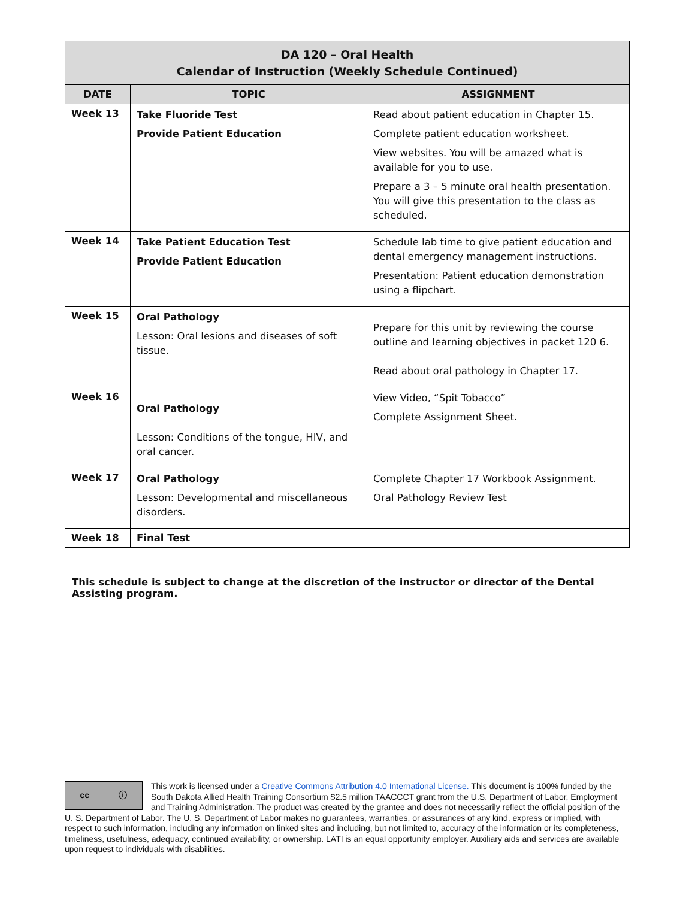| DA 120 – Oral Health Calendar of Instruction (Weekly Schedule Continued) | | |
| --- | --- | --- |
| DATE | TOPIC | ASSIGNMENT |
| Week 13 | Take Fluoride Test Provide Patient Education | Read about patient education in Chapter 15. Complete patient education worksheet. View websites. You will be amazed what is available for you to use. Prepare a 3 – 5 minute oral health presentation. You will give this presentation to the class as scheduled. |
| Week 14 | Take Patient Education Test Provide Patient Education | Schedule lab time to give patient education and dental emergency management instructions. Presentation: Patient education demonstration using a flipchart. |
| Week 15 | Oral Pathology Lesson: Oral lesions and diseases of soft tissue. | Prepare for this unit by reviewing the course outline and learning objectives in packet 120 6. Read about oral pathology in Chapter 17. |
| Week 16 | Oral Pathology Lesson: Conditions of the tongue, HIV, and oral cancer. | View Video, “Spit Tobacco” Complete Assignment Sheet. |
| Week 17 | Oral Pathology Lesson: Developmental and miscellaneous disorders. | Complete Chapter 17 Workbook Assignment. Oral Pathology Review Test |
| Week 18 | Final Test | |
This schedule is subject to change at the discretion of the instructor or director of the Dental Assisting program.
cc ⓘ
This work is licensed under a Creative Commons Attribution 4.0 International License. This document is 100% funded by the South Dakota Allied Health Training Consortium $2.5 million TAACCCT grant from the U.S. Department of Labor, Employment and Training Administration. The product was created by the grantee and does not necessarily reflect the official position of the U. S. Department of Labor. The U. S. Department of Labor makes no guarantees, warranties, or assurances of any kind, express or implied, with respect to such information, including any information on linked sites and including, but not limited to, accuracy of the information or its completeness, timeliness, usefulness, adequacy, continued availability, or ownership. LATI is an equal opportunity employer. Auxiliary aids and services are available upon request to individuals with disabilities.